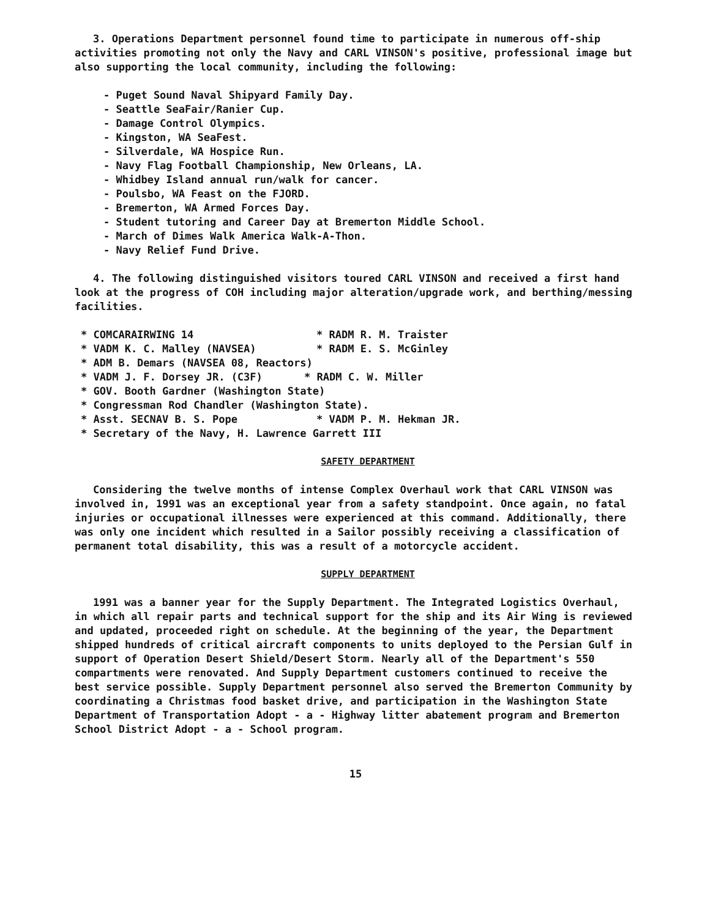3. Operations Department personnel found time to participate in numerous off-ship activities promoting not only the Navy and CARL VINSON's positive, professional image but also supporting the local community, including the following:
- Puget Sound Naval Shipyard Family Day.
- Seattle SeaFair/Ranier Cup.
- Damage Control Olympics.
- Kingston, WA SeaFest.
- Silverdale, WA Hospice Run.
- Navy Flag Football Championship, New Orleans, LA.
- Whidbey Island annual run/walk for cancer.
- Poulsbo, WA Feast on the FJORD.
- Bremerton, WA Armed Forces Day.
- Student tutoring and Career Day at Bremerton Middle School.
- March of Dimes Walk America Walk-A-Thon.
- Navy Relief Fund Drive.
4. The following distinguished visitors toured CARL VINSON and received a first hand look at the progress of COH including major alteration/upgrade work, and berthing/messing facilities.
* COMCARAIRWING 14 * RADM R. M. Traister
* VADM K. C. Malley (NAVSEA) * RADM E. S. McGinley
* ADM B. Demars (NAVSEA 08, Reactors)
* VADM J. F. Dorsey JR. (C3F) * RADM C. W. Miller
* GOV. Booth Gardner (Washington State)
* Congressman Rod Chandler (Washington State).
* Asst. SECNAV B. S. Pope * VADM P. M. Hekman JR.
* Secretary of the Navy, H. Lawrence Garrett III
SAFETY DEPARTMENT
Considering the twelve months of intense Complex Overhaul work that CARL VINSON was involved in, 1991 was an exceptional year from a safety standpoint. Once again, no fatal injuries or occupational illnesses were experienced at this command. Additionally, there was only one incident which resulted in a Sailor possibly receiving a classification of permanent total disability, this was a result of a motorcycle accident.
SUPPLY DEPARTMENT
1991 was a banner year for the Supply Department. The Integrated Logistics Overhaul, in which all repair parts and technical support for the ship and its Air Wing is reviewed and updated, proceeded right on schedule. At the beginning of the year, the Department shipped hundreds of critical aircraft components to units deployed to the Persian Gulf in support of Operation Desert Shield/Desert Storm. Nearly all of the Department's 550 compartments were renovated. And Supply Department customers continued to receive the best service possible. Supply Department personnel also served the Bremerton Community by coordinating a Christmas food basket drive, and participation in the Washington State Department of Transportation Adopt - a - Highway litter abatement program and Bremerton School District Adopt - a - School program.
15